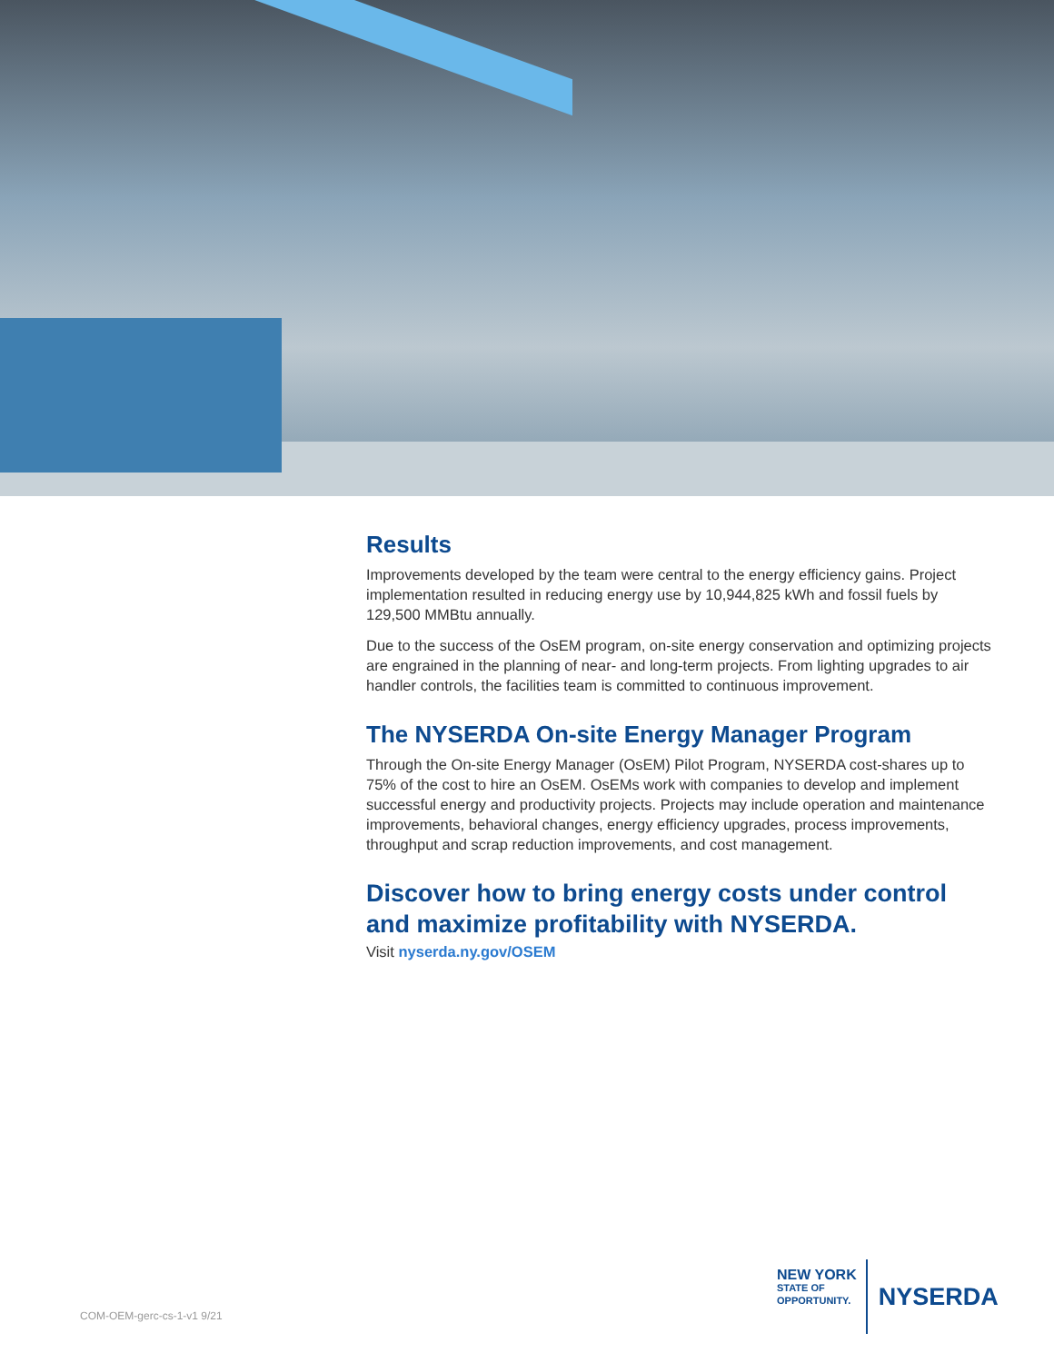Results
Improvements developed by the team were central to the energy efficiency gains. Project implementation resulted in reducing energy use by 10,944,825 kWh and fossil fuels by 129,500 MMBtu annually.
Due to the success of the OsEM program, on-site energy conservation and optimizing projects are engrained in the planning of near- and long-term projects. From lighting upgrades to air handler controls, the facilities team is committed to continuous improvement.
The NYSERDA On-site Energy Manager Program
Through the On-site Energy Manager (OsEM) Pilot Program, NYSERDA cost-shares up to 75% of the cost to hire an OsEM. OsEMs work with companies to develop and implement successful energy and productivity projects. Projects may include operation and maintenance improvements, behavioral changes, energy efficiency upgrades, process improvements, throughput and scrap reduction improvements, and cost management.
Discover how to bring energy costs under control and maximize profitability with NYSERDA.
Visit nyserda.ny.gov/OSEM
COM-OEM-gerc-cs-1-v1 9/21
NEW YORK
STATE OF
OPPORTUNITY.
NYSERDA